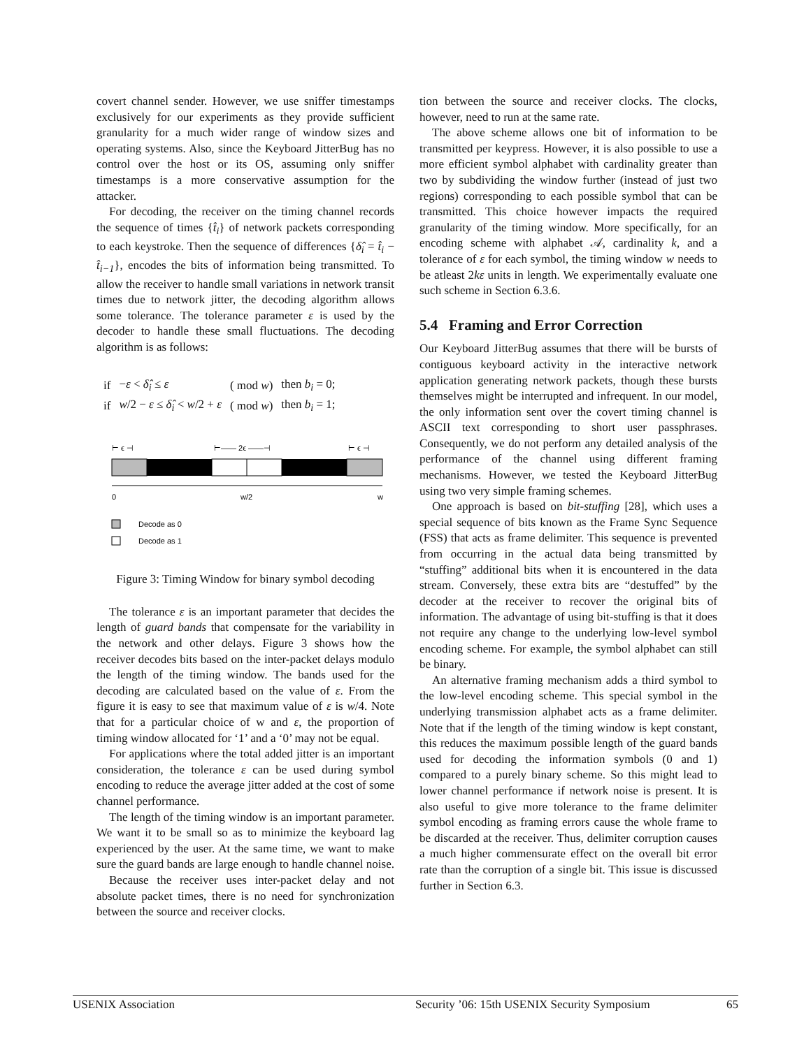covert channel sender. However, we use sniffer timestamps exclusively for our experiments as they provide sufficient granularity for a much wider range of window sizes and operating systems. Also, since the Keyboard JitterBug has no control over the host or its OS, assuming only sniffer timestamps is a more conservative assumption for the attacker.
For decoding, the receiver on the timing channel records the sequence of times {t̂<sub>i</sub>} of network packets corresponding to each keystroke. Then the sequence of differences {δ̂<sub>i</sub> = t̂<sub>i</sub> − t̂<sub>i−1</sub>}, encodes the bits of information being transmitted. To allow the receiver to handle small variations in network transit times due to network jitter, the decoding algorithm allows some tolerance. The tolerance parameter ε is used by the decoder to handle these small fluctuations. The decoding algorithm is as follows:
| if | − ε < δ̂<sub>i</sub> ≤ ε | ( mod w ) | then b<sub>i</sub> = 0; |
| if | w /2 − ε ≤ δ̂<sub>i</sub> < w /2 + ε | ( mod w ) | then b<sub>i</sub> = 1; |
⊢ ϵ ⊣
⊢—— 2ϵ ——⊣
⊢ ϵ ⊣
0
w/2
w
Decode as 0
Decode as 1
Figure 3: Timing Window for binary symbol decoding
The tolerance ε is an important parameter that decides the length of guard bands that compensate for the variability in the network and other delays. Figure 3 shows how the receiver decodes bits based on the inter-packet delays modulo the length of the timing window. The bands used for the decoding are calculated based on the value of ε. From the figure it is easy to see that maximum value of ε is w/4. Note that for a particular choice of w and ε, the proportion of timing window allocated for ‘1’ and a ‘0’ may not be equal.
For applications where the total added jitter is an important consideration, the tolerance ε can be used during symbol encoding to reduce the average jitter added at the cost of some channel performance.
The length of the timing window is an important parameter. We want it to be small so as to minimize the keyboard lag experienced by the user. At the same time, we want to make sure the guard bands are large enough to handle channel noise.
Because the receiver uses inter-packet delay and not absolute packet times, there is no need for synchronization between the source and receiver clocks.
tion between the source and receiver clocks. The clocks, however, need to run at the same rate.
The above scheme allows one bit of information to be transmitted per keypress. However, it is also possible to use a more efficient symbol alphabet with cardinality greater than two by subdividing the window further (instead of just two regions) corresponding to each possible symbol that can be transmitted. This choice however impacts the required granularity of the timing window. More specifically, for an encoding scheme with alphabet 𝒜, cardinality k, and a tolerance of ε for each symbol, the timing window w needs to be atleast 2kε units in length. We experimentally evaluate one such scheme in Section 6.3.6.
5.4 Framing and Error Correction
Our Keyboard JitterBug assumes that there will be bursts of contiguous keyboard activity in the interactive network application generating network packets, though these bursts themselves might be interrupted and infrequent. In our model, the only information sent over the covert timing channel is ASCII text corresponding to short user passphrases. Consequently, we do not perform any detailed analysis of the performance of the channel using different framing mechanisms. However, we tested the Keyboard JitterBug using two very simple framing schemes.
One approach is based on bit-stuffing [28], which uses a special sequence of bits known as the Frame Sync Sequence (FSS) that acts as frame delimiter. This sequence is prevented from occurring in the actual data being transmitted by “stuffing” additional bits when it is encountered in the data stream. Conversely, these extra bits are “destuffed” by the decoder at the receiver to recover the original bits of information. The advantage of using bit-stuffing is that it does not require any change to the underlying low-level symbol encoding scheme. For example, the symbol alphabet can still be binary.
An alternative framing mechanism adds a third symbol to the low-level encoding scheme. This special symbol in the underlying transmission alphabet acts as a frame delimiter. Note that if the length of the timing window is kept constant, this reduces the maximum possible length of the guard bands used for decoding the information symbols (0 and 1) compared to a purely binary scheme. So this might lead to lower channel performance if network noise is present. It is also useful to give more tolerance to the frame delimiter symbol encoding as framing errors cause the whole frame to be discarded at the receiver. Thus, delimiter corruption causes a much higher commensurate effect on the overall bit error rate than the corruption of a single bit. This issue is discussed further in Section 6.3.
USENIX Association
Security ’06: 15th USENIX Security Symposium
65